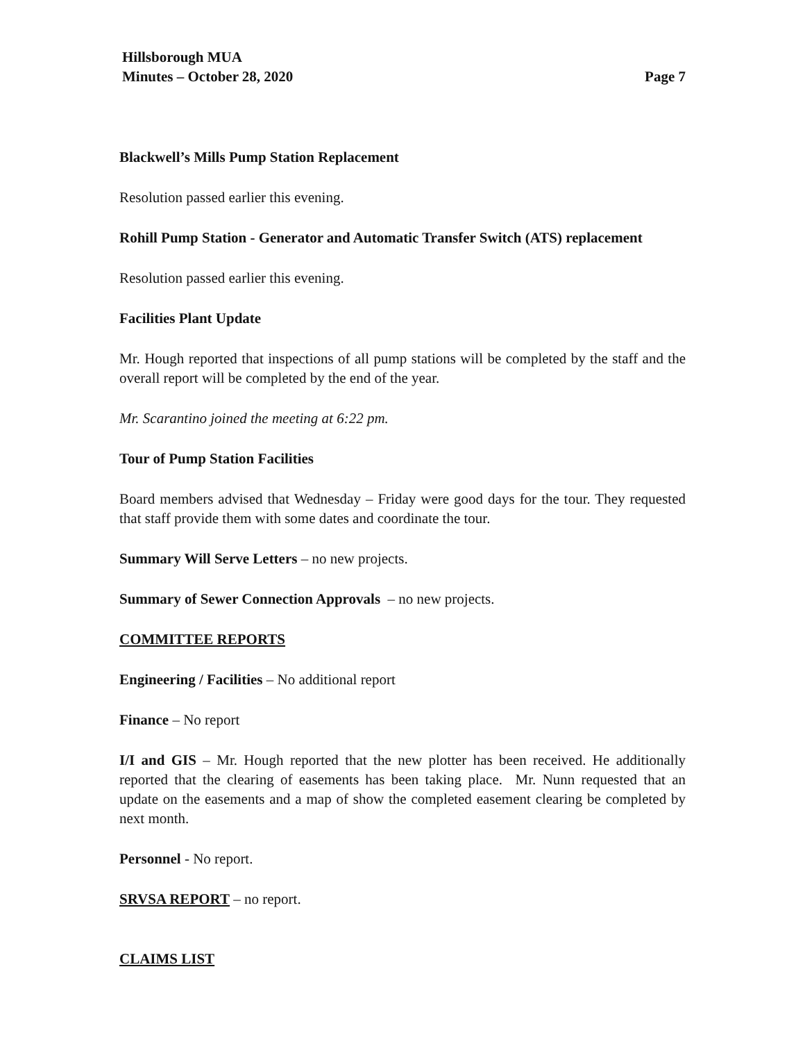Hillsborough MUA
Minutes – October 28, 2020 Page 7
Blackwell’s Mills Pump Station Replacement
Resolution passed earlier this evening.
Rohill Pump Station - Generator and Automatic Transfer Switch (ATS) replacement
Resolution passed earlier this evening.
Facilities Plant Update
Mr. Hough reported that inspections of all pump stations will be completed by the staff and the overall report will be completed by the end of the year.
Mr. Scarantino joined the meeting at 6:22 pm.
Tour of Pump Station Facilities
Board members advised that Wednesday – Friday were good days for the tour. They requested that staff provide them with some dates and coordinate the tour.
Summary Will Serve Letters – no new projects.
Summary of Sewer Connection Approvals – no new projects.
COMMITTEE REPORTS
Engineering / Facilities – No additional report
Finance – No report
I/I and GIS – Mr. Hough reported that the new plotter has been received. He additionally reported that the clearing of easements has been taking place. Mr. Nunn requested that an update on the easements and a map of show the completed easement clearing be completed by next month.
Personnel - No report.
SRVSA REPORT – no report.
CLAIMS LIST